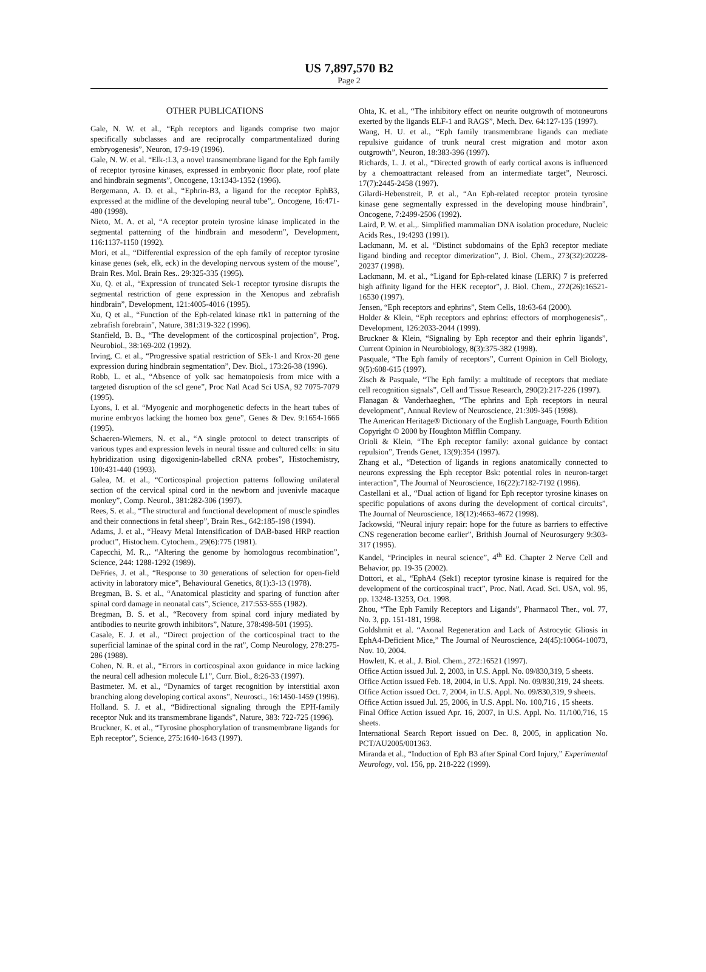US 7,897,570 B2
Page 2
OTHER PUBLICATIONS
Gale, N. W. et al., “Eph receptors and ligands comprise two major specifically subclasses and are reciprocally compartmentalized during embryogenesis”, Neuron, 17:9-19 (1996).
Gale, N. W. et al. “Elk-:L3, a novel transmembrane ligand for the Eph family of receptor tyrosine kinases, expressed in embryonic floor plate, roof plate and hindbrain segments”, Oncogene, 13:1343-1352 (1996).
Bergemann, A. D. et al., “Ephrin-B3, a ligand for the receptor EphB3, expressed at the midline of the developing neural tube”,. Oncogene, 16:471-480 (1998).
Nieto, M. A. et al, “A receptor protein tyrosine kinase implicated in the segmental patterning of the hindbrain and mesoderm”, Development, 116:1137-1150 (1992).
Mori, et al., “Differential expression of the eph family of receptor tyrosine kinase genes (sek, elk, eck) in the developing nervous system of the mouse”, Brain Res. Mol. Brain Res.. 29:325-335 (1995).
Xu, Q. et al., “Expression of truncated Sek-1 receptor tyrosine disrupts the segmental restriction of gene expression in the Xenopus and zebrafish hindbrain”, Development, 121:4005-4016 (1995).
Xu, Q et al., “Function of the Eph-related kinase rtk1 in patterning of the zebrafish forebrain”, Nature, 381:319-322 (1996).
Stanfield, B. B., “The development of the corticospinal projection”, Prog. Neurobiol., 38:169-202 (1992).
Irving, C. et al., “Progressive spatial restriction of SEk-1 and Krox-20 gene expression during hindbrain segmentation”, Dev. Biol., 173:26-38 (1996).
Robb, L. et al., “Absence of yolk sac hematopoiesis from mice with a targeted disruption of the scl gene”, Proc Natl Acad Sci USA, 92 7075-7079 (1995).
Lyons, I. et al. “Myogenic and morphogenetic defects in the heart tubes of murine embryos lacking the homeo box gene”, Genes & Dev. 9:1654-1666 (1995).
Schaeren-Wiemers, N. et al., “A single protocol to detect transcripts of various types and expression levels in neural tissue and cultured cells: in situ hybridization using digoxigenin-labelled cRNA probes”, Histochemistry, 100:431-440 (1993).
Galea, M. et al., “Corticospinal projection patterns following unilateral section of the cervical spinal cord in the newborn and juvenivle macaque monkey”, Comp. Neurol., 381:282-306 (1997).
Rees, S. et al., “The structural and functional development of muscle spindles and their connections in fetal sheep”, Brain Res., 642:185-198 (1994).
Adams, J. et al., “Heavy Metal Intensification of DAB-based HRP reaction product”, Histochem. Cytochem., 29(6):775 (1981).
Capecchi, M. R.,. “Altering the genome by homologous recombination”, Science, 244: 1288-1292 (1989).
DeFries, J. et al., “Response to 30 generations of selection for open-field activity in laboratory mice”, Behavioural Genetics, 8(1):3-13 (1978).
Bregman, B. S. et al., “Anatomical plasticity and sparing of function after spinal cord damage in neonatal cats”, Science, 217:553-555 (1982).
Bregman, B. S. et al., “Recovery from spinal cord injury mediated by antibodies to neurite growth inhibitors”, Nature, 378:498-501 (1995).
Casale, E. J. et al., “Direct projection of the corticospinal tract to the superficial laminae of the spinal cord in the rat”, Comp Neurology, 278:275-286 (1988).
Cohen, N. R. et al., “Errors in corticospinal axon guidance in mice lacking the neural cell adhesion molecule L1”, Curr. Biol., 8:26-33 (1997).
Bastmeter. M. et al., “Dynamics of target recognition by interstitial axon branching along developing cortical axons”, Neurosci., 16:1450-1459 (1996).
Holland. S. J. et al., “Bidirectional signaling through the EPH-family receptor Nuk and its transmembrane ligands”, Nature, 383: 722-725 (1996).
Bruckner, K. et al., “Tyrosine phosphorylation of transmembrane ligands for Eph receptor”, Science, 275:1640-1643 (1997).
Ohta, K. et al., “The inhibitory effect on neurite outgrowth of motoneurons exerted by the ligands ELF-1 and RAGS”, Mech. Dev. 64:127-135 (1997).
Wang, H. U. et al., “Eph family transmembrane ligands can mediate repulsive guidance of trunk neural crest migration and motor axon outgrowth”, Neuron, 18:383-396 (1997).
Richards, L. J. et al., “Directed growth of early cortical axons is influenced by a chemoattractant released from an intermediate target”, Neurosci. 17(7):2445-2458 (1997).
Gilardi-Hebenstreit, P. et al., “An Eph-related receptor protein tyrosine kinase gene segmentally expressed in the developing mouse hindbrain”, Oncogene, 7:2499-2506 (1992).
Laird, P. W. et al.,. Simplified mammalian DNA isolation procedure, Nucleic Acids Res., 19:4293 (1991).
Lackmann, M. et al. “Distinct subdomains of the Eph3 receptor mediate ligand binding and receptor dimerization”, J. Biol. Chem., 273(32):20228-20237 (1998).
Lackmann, M. et al., “Ligand for Eph-related kinase (LERK) 7 is preferred high affinity ligand for the HEK receptor”, J. Biol. Chem., 272(26):16521-16530 (1997).
Jensen, “Eph receptors and ephrins”, Stem Cells, 18:63-64 (2000).
Holder & Klein, “Eph receptors and ephrins: effectors of morphogenesis”,. Development, 126:2033-2044 (1999).
Bruckner & Klein, “Signaling by Eph receptor and their ephrin ligands”, Current Opinion in Neurobiology, 8(3):375-382 (1998).
Pasquale, “The Eph family of receptors”, Current Opinion in Cell Biology, 9(5):608-615 (1997).
Zisch & Pasquale, “The Eph family: a multitude of receptors that mediate cell recognition signals”, Cell and Tissue Research, 290(2):217-226 (1997).
Flanagan & Vanderhaeghen, “The ephrins and Eph receptors in neural development”, Annual Review of Neuroscience, 21:309-345 (1998).
The American Heritage® Dictionary of the English Language, Fourth Edition Copyright © 2000 by Houghton Mifflin Company.
Orioli & Klein, “The Eph receptor family: axonal guidance by contact repulsion”, Trends Genet, 13(9):354 (1997).
Zhang et al., “Detection of ligands in regions anatomically connected to neurons expressing the Eph receptor Bsk: potential roles in neuron-target interaction”, The Journal of Neuroscience, 16(22):7182-7192 (1996).
Castellani et al., “Dual action of ligand for Eph receptor tyrosine kinases on specific populations of axons during the development of cortical circuits”, The Journal of Neuroscience, 18(12):4663-4672 (1998).
Jackowski, “Neural injury repair: hope for the future as barriers to effective CNS regeneration become earlier”, Brithish Journal of Neurosurgery 9:303-317 (1995).
Kandel, “Principles in neural science”, 4<sup>th</sup> Ed. Chapter 2 Nerve Cell and Behavior, pp. 19-35 (2002).
Dottori, et al., “EphA4 (Sek1) receptor tyrosine kinase is required for the development of the corticospinal tract”, Proc. Natl. Acad. Sci. USA, vol. 95, pp. 13248-13253, Oct. 1998.
Zhou, “The Eph Family Receptors and Ligands”, Pharmacol Ther., vol. 77, No. 3, pp. 151-181, 1998.
Goldshmit et al. “Axonal Regeneration and Lack of Astrocytic Gliosis in EphA4-Deficient Mice,” The Journal of Neuroscience, 24(45):10064-10073, Nov. 10, 2004.
Howlett, K. et al., J. Biol. Chem., 272:16521 (1997).
Office Action issued Jul. 2, 2003, in U.S. Appl. No. 09/830,319, 5 sheets.
Office Action issued Feb. 18, 2004, in U.S. Appl. No. 09/830,319, 24 sheets.
Office Action issued Oct. 7, 2004, in U.S. Appl. No. 09/830,319, 9 sheets.
Office Action issued Jul. 25, 2006, in U.S. Appl. No. 100,716 , 15 sheets.
Final Office Action issued Apr. 16, 2007, in U.S. Appl. No. 11/100,716, 15 sheets.
International Search Report issued on Dec. 8, 2005, in application No. PCT/AU2005/001363.
Miranda et al., “Induction of Eph B3 after Spinal Cord Injury,” Experimental Neurology, vol. 156, pp. 218-222 (1999).